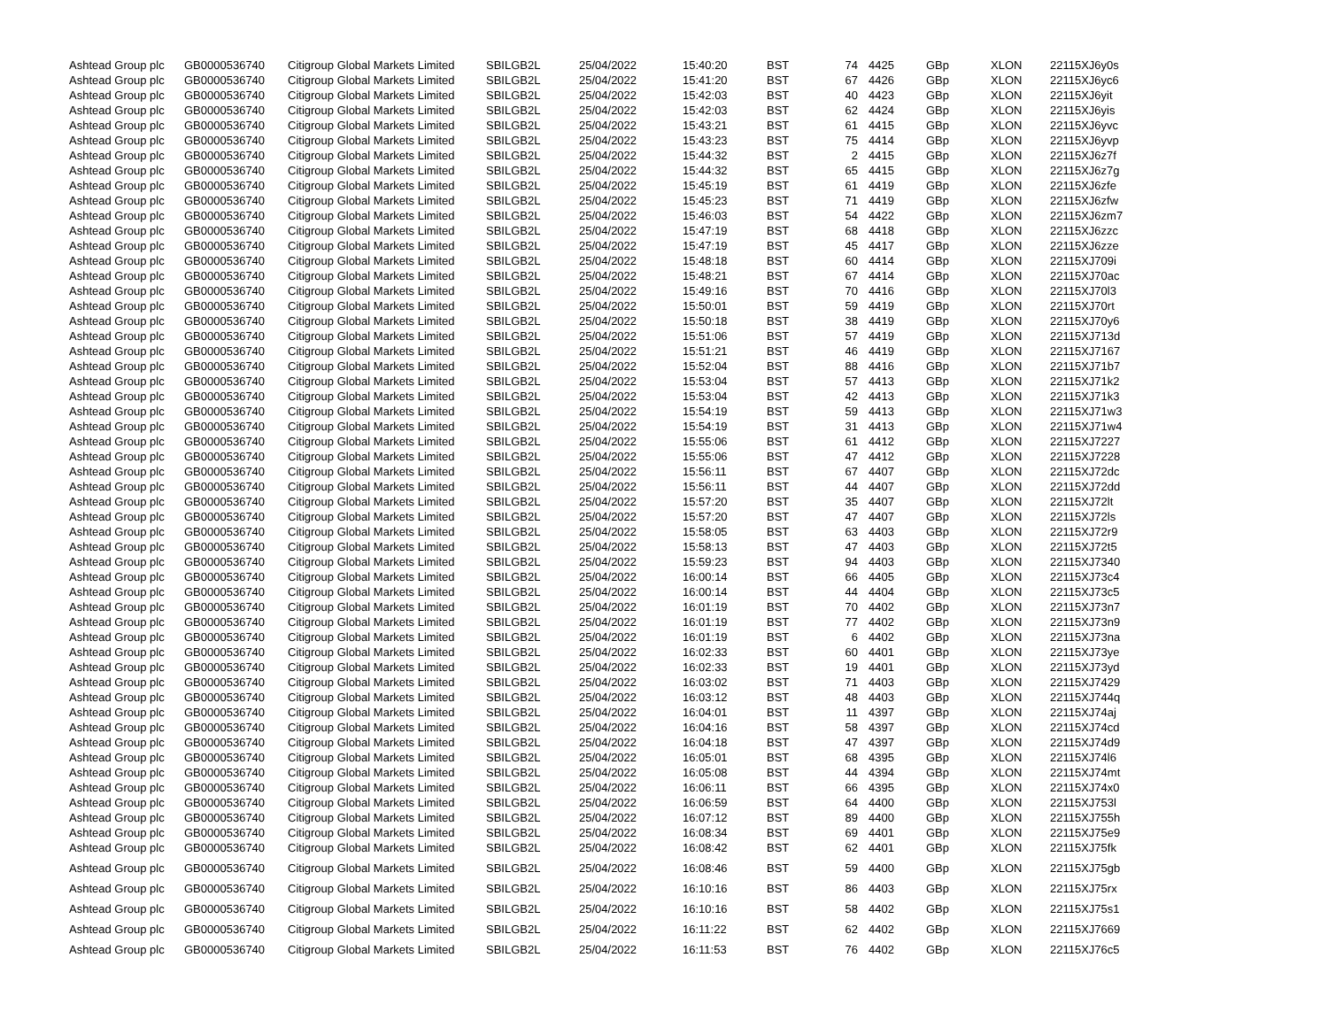| Ashtead Group plc | GB0000536740 | Citigroup Global Markets Limited | SBILGB2L | 25/04/2022 | 15:40:20 | BST | 74 | 4425 | GBp | XLON | 22115XJ6y0s |
| Ashtead Group plc | GB0000536740 | Citigroup Global Markets Limited | SBILGB2L | 25/04/2022 | 15:41:20 | BST | 67 | 4426 | GBp | XLON | 22115XJ6yc6 |
| Ashtead Group plc | GB0000536740 | Citigroup Global Markets Limited | SBILGB2L | 25/04/2022 | 15:42:03 | BST | 40 | 4423 | GBp | XLON | 22115XJ6yit |
| Ashtead Group plc | GB0000536740 | Citigroup Global Markets Limited | SBILGB2L | 25/04/2022 | 15:42:03 | BST | 62 | 4424 | GBp | XLON | 22115XJ6yis |
| Ashtead Group plc | GB0000536740 | Citigroup Global Markets Limited | SBILGB2L | 25/04/2022 | 15:43:21 | BST | 61 | 4415 | GBp | XLON | 22115XJ6yvc |
| Ashtead Group plc | GB0000536740 | Citigroup Global Markets Limited | SBILGB2L | 25/04/2022 | 15:43:23 | BST | 75 | 4414 | GBp | XLON | 22115XJ6yvp |
| Ashtead Group plc | GB0000536740 | Citigroup Global Markets Limited | SBILGB2L | 25/04/2022 | 15:44:32 | BST | 2 | 4415 | GBp | XLON | 22115XJ6z7f |
| Ashtead Group plc | GB0000536740 | Citigroup Global Markets Limited | SBILGB2L | 25/04/2022 | 15:44:32 | BST | 65 | 4415 | GBp | XLON | 22115XJ6z7g |
| Ashtead Group plc | GB0000536740 | Citigroup Global Markets Limited | SBILGB2L | 25/04/2022 | 15:45:19 | BST | 61 | 4419 | GBp | XLON | 22115XJ6zfe |
| Ashtead Group plc | GB0000536740 | Citigroup Global Markets Limited | SBILGB2L | 25/04/2022 | 15:45:23 | BST | 71 | 4419 | GBp | XLON | 22115XJ6zfw |
| Ashtead Group plc | GB0000536740 | Citigroup Global Markets Limited | SBILGB2L | 25/04/2022 | 15:46:03 | BST | 54 | 4422 | GBp | XLON | 22115XJ6zm7 |
| Ashtead Group plc | GB0000536740 | Citigroup Global Markets Limited | SBILGB2L | 25/04/2022 | 15:47:19 | BST | 68 | 4418 | GBp | XLON | 22115XJ6zzc |
| Ashtead Group plc | GB0000536740 | Citigroup Global Markets Limited | SBILGB2L | 25/04/2022 | 15:47:19 | BST | 45 | 4417 | GBp | XLON | 22115XJ6zze |
| Ashtead Group plc | GB0000536740 | Citigroup Global Markets Limited | SBILGB2L | 25/04/2022 | 15:48:18 | BST | 60 | 4414 | GBp | XLON | 22115XJ709i |
| Ashtead Group plc | GB0000536740 | Citigroup Global Markets Limited | SBILGB2L | 25/04/2022 | 15:48:21 | BST | 67 | 4414 | GBp | XLON | 22115XJ70ac |
| Ashtead Group plc | GB0000536740 | Citigroup Global Markets Limited | SBILGB2L | 25/04/2022 | 15:49:16 | BST | 70 | 4416 | GBp | XLON | 22115XJ70l3 |
| Ashtead Group plc | GB0000536740 | Citigroup Global Markets Limited | SBILGB2L | 25/04/2022 | 15:50:01 | BST | 59 | 4419 | GBp | XLON | 22115XJ70rt |
| Ashtead Group plc | GB0000536740 | Citigroup Global Markets Limited | SBILGB2L | 25/04/2022 | 15:50:18 | BST | 38 | 4419 | GBp | XLON | 22115XJ70y6 |
| Ashtead Group plc | GB0000536740 | Citigroup Global Markets Limited | SBILGB2L | 25/04/2022 | 15:51:06 | BST | 57 | 4419 | GBp | XLON | 22115XJ713d |
| Ashtead Group plc | GB0000536740 | Citigroup Global Markets Limited | SBILGB2L | 25/04/2022 | 15:51:21 | BST | 46 | 4419 | GBp | XLON | 22115XJ7167 |
| Ashtead Group plc | GB0000536740 | Citigroup Global Markets Limited | SBILGB2L | 25/04/2022 | 15:52:04 | BST | 88 | 4416 | GBp | XLON | 22115XJ71b7 |
| Ashtead Group plc | GB0000536740 | Citigroup Global Markets Limited | SBILGB2L | 25/04/2022 | 15:53:04 | BST | 57 | 4413 | GBp | XLON | 22115XJ71k2 |
| Ashtead Group plc | GB0000536740 | Citigroup Global Markets Limited | SBILGB2L | 25/04/2022 | 15:53:04 | BST | 42 | 4413 | GBp | XLON | 22115XJ71k3 |
| Ashtead Group plc | GB0000536740 | Citigroup Global Markets Limited | SBILGB2L | 25/04/2022 | 15:54:19 | BST | 59 | 4413 | GBp | XLON | 22115XJ71w3 |
| Ashtead Group plc | GB0000536740 | Citigroup Global Markets Limited | SBILGB2L | 25/04/2022 | 15:54:19 | BST | 31 | 4413 | GBp | XLON | 22115XJ71w4 |
| Ashtead Group plc | GB0000536740 | Citigroup Global Markets Limited | SBILGB2L | 25/04/2022 | 15:55:06 | BST | 61 | 4412 | GBp | XLON | 22115XJ7227 |
| Ashtead Group plc | GB0000536740 | Citigroup Global Markets Limited | SBILGB2L | 25/04/2022 | 15:55:06 | BST | 47 | 4412 | GBp | XLON | 22115XJ7228 |
| Ashtead Group plc | GB0000536740 | Citigroup Global Markets Limited | SBILGB2L | 25/04/2022 | 15:56:11 | BST | 67 | 4407 | GBp | XLON | 22115XJ72dc |
| Ashtead Group plc | GB0000536740 | Citigroup Global Markets Limited | SBILGB2L | 25/04/2022 | 15:56:11 | BST | 44 | 4407 | GBp | XLON | 22115XJ72dd |
| Ashtead Group plc | GB0000536740 | Citigroup Global Markets Limited | SBILGB2L | 25/04/2022 | 15:57:20 | BST | 35 | 4407 | GBp | XLON | 22115XJ72lt |
| Ashtead Group plc | GB0000536740 | Citigroup Global Markets Limited | SBILGB2L | 25/04/2022 | 15:57:20 | BST | 47 | 4407 | GBp | XLON | 22115XJ72ls |
| Ashtead Group plc | GB0000536740 | Citigroup Global Markets Limited | SBILGB2L | 25/04/2022 | 15:58:05 | BST | 63 | 4403 | GBp | XLON | 22115XJ72r9 |
| Ashtead Group plc | GB0000536740 | Citigroup Global Markets Limited | SBILGB2L | 25/04/2022 | 15:58:13 | BST | 47 | 4403 | GBp | XLON | 22115XJ72t5 |
| Ashtead Group plc | GB0000536740 | Citigroup Global Markets Limited | SBILGB2L | 25/04/2022 | 15:59:23 | BST | 94 | 4403 | GBp | XLON | 22115XJ7340 |
| Ashtead Group plc | GB0000536740 | Citigroup Global Markets Limited | SBILGB2L | 25/04/2022 | 16:00:14 | BST | 66 | 4405 | GBp | XLON | 22115XJ73c4 |
| Ashtead Group plc | GB0000536740 | Citigroup Global Markets Limited | SBILGB2L | 25/04/2022 | 16:00:14 | BST | 44 | 4404 | GBp | XLON | 22115XJ73c5 |
| Ashtead Group plc | GB0000536740 | Citigroup Global Markets Limited | SBILGB2L | 25/04/2022 | 16:01:19 | BST | 70 | 4402 | GBp | XLON | 22115XJ73n7 |
| Ashtead Group plc | GB0000536740 | Citigroup Global Markets Limited | SBILGB2L | 25/04/2022 | 16:01:19 | BST | 77 | 4402 | GBp | XLON | 22115XJ73n9 |
| Ashtead Group plc | GB0000536740 | Citigroup Global Markets Limited | SBILGB2L | 25/04/2022 | 16:01:19 | BST | 6 | 4402 | GBp | XLON | 22115XJ73na |
| Ashtead Group plc | GB0000536740 | Citigroup Global Markets Limited | SBILGB2L | 25/04/2022 | 16:02:33 | BST | 60 | 4401 | GBp | XLON | 22115XJ73ye |
| Ashtead Group plc | GB0000536740 | Citigroup Global Markets Limited | SBILGB2L | 25/04/2022 | 16:02:33 | BST | 19 | 4401 | GBp | XLON | 22115XJ73yd |
| Ashtead Group plc | GB0000536740 | Citigroup Global Markets Limited | SBILGB2L | 25/04/2022 | 16:03:02 | BST | 71 | 4403 | GBp | XLON | 22115XJ7429 |
| Ashtead Group plc | GB0000536740 | Citigroup Global Markets Limited | SBILGB2L | 25/04/2022 | 16:03:12 | BST | 48 | 4403 | GBp | XLON | 22115XJ744q |
| Ashtead Group plc | GB0000536740 | Citigroup Global Markets Limited | SBILGB2L | 25/04/2022 | 16:04:01 | BST | 11 | 4397 | GBp | XLON | 22115XJ74aj |
| Ashtead Group plc | GB0000536740 | Citigroup Global Markets Limited | SBILGB2L | 25/04/2022 | 16:04:16 | BST | 58 | 4397 | GBp | XLON | 22115XJ74cd |
| Ashtead Group plc | GB0000536740 | Citigroup Global Markets Limited | SBILGB2L | 25/04/2022 | 16:04:18 | BST | 47 | 4397 | GBp | XLON | 22115XJ74d9 |
| Ashtead Group plc | GB0000536740 | Citigroup Global Markets Limited | SBILGB2L | 25/04/2022 | 16:05:01 | BST | 68 | 4395 | GBp | XLON | 22115XJ74l6 |
| Ashtead Group plc | GB0000536740 | Citigroup Global Markets Limited | SBILGB2L | 25/04/2022 | 16:05:08 | BST | 44 | 4394 | GBp | XLON | 22115XJ74mt |
| Ashtead Group plc | GB0000536740 | Citigroup Global Markets Limited | SBILGB2L | 25/04/2022 | 16:06:11 | BST | 66 | 4395 | GBp | XLON | 22115XJ74x0 |
| Ashtead Group plc | GB0000536740 | Citigroup Global Markets Limited | SBILGB2L | 25/04/2022 | 16:06:59 | BST | 64 | 4400 | GBp | XLON | 22115XJ753l |
| Ashtead Group plc | GB0000536740 | Citigroup Global Markets Limited | SBILGB2L | 25/04/2022 | 16:07:12 | BST | 89 | 4400 | GBp | XLON | 22115XJ755h |
| Ashtead Group plc | GB0000536740 | Citigroup Global Markets Limited | SBILGB2L | 25/04/2022 | 16:08:34 | BST | 69 | 4401 | GBp | XLON | 22115XJ75e9 |
| Ashtead Group plc | GB0000536740 | Citigroup Global Markets Limited | SBILGB2L | 25/04/2022 | 16:08:42 | BST | 62 | 4401 | GBp | XLON | 22115XJ75fk |
| Ashtead Group plc | GB0000536740 | Citigroup Global Markets Limited | SBILGB2L | 25/04/2022 | 16:08:46 | BST | 59 | 4400 | GBp | XLON | 22115XJ75gb |
| Ashtead Group plc | GB0000536740 | Citigroup Global Markets Limited | SBILGB2L | 25/04/2022 | 16:10:16 | BST | 86 | 4403 | GBp | XLON | 22115XJ75rx |
| Ashtead Group plc | GB0000536740 | Citigroup Global Markets Limited | SBILGB2L | 25/04/2022 | 16:10:16 | BST | 58 | 4402 | GBp | XLON | 22115XJ75s1 |
| Ashtead Group plc | GB0000536740 | Citigroup Global Markets Limited | SBILGB2L | 25/04/2022 | 16:11:22 | BST | 62 | 4402 | GBp | XLON | 22115XJ7669 |
| Ashtead Group plc | GB0000536740 | Citigroup Global Markets Limited | SBILGB2L | 25/04/2022 | 16:11:53 | BST | 76 | 4402 | GBp | XLON | 22115XJ76c5 |